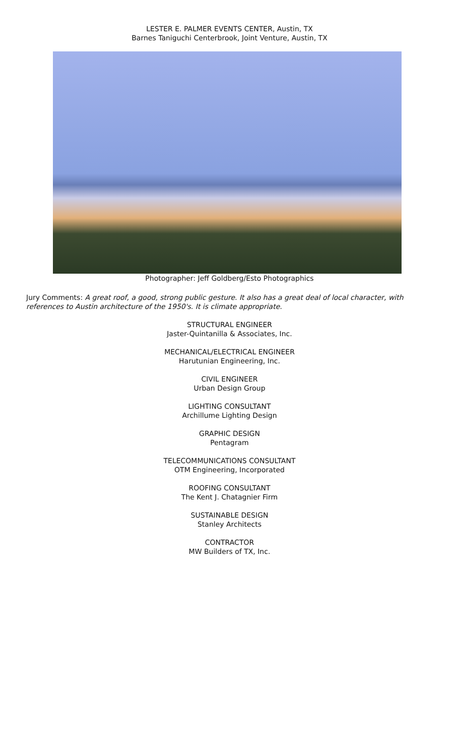LESTER E. PALMER EVENTS CENTER, Austin, TX
Barnes Taniguchi Centerbrook, Joint Venture, Austin, TX
Photographer: Jeff Goldberg/Esto Photographics
Jury Comments: A great roof, a good, strong public gesture. It also has a great deal of local character, with references to Austin architecture of the 1950's. It is climate appropriate.
STRUCTURAL ENGINEER
Jaster-Quintanilla & Associates, Inc.
MECHANICAL/ELECTRICAL ENGINEER
Harutunian Engineering, Inc.
CIVIL ENGINEER
Urban Design Group
LIGHTING CONSULTANT
Archillume Lighting Design
GRAPHIC DESIGN
Pentagram
TELECOMMUNICATIONS CONSULTANT
OTM Engineering, Incorporated
ROOFING CONSULTANT
The Kent J. Chatagnier Firm
SUSTAINABLE DESIGN
Stanley Architects
CONTRACTOR
MW Builders of TX, Inc.